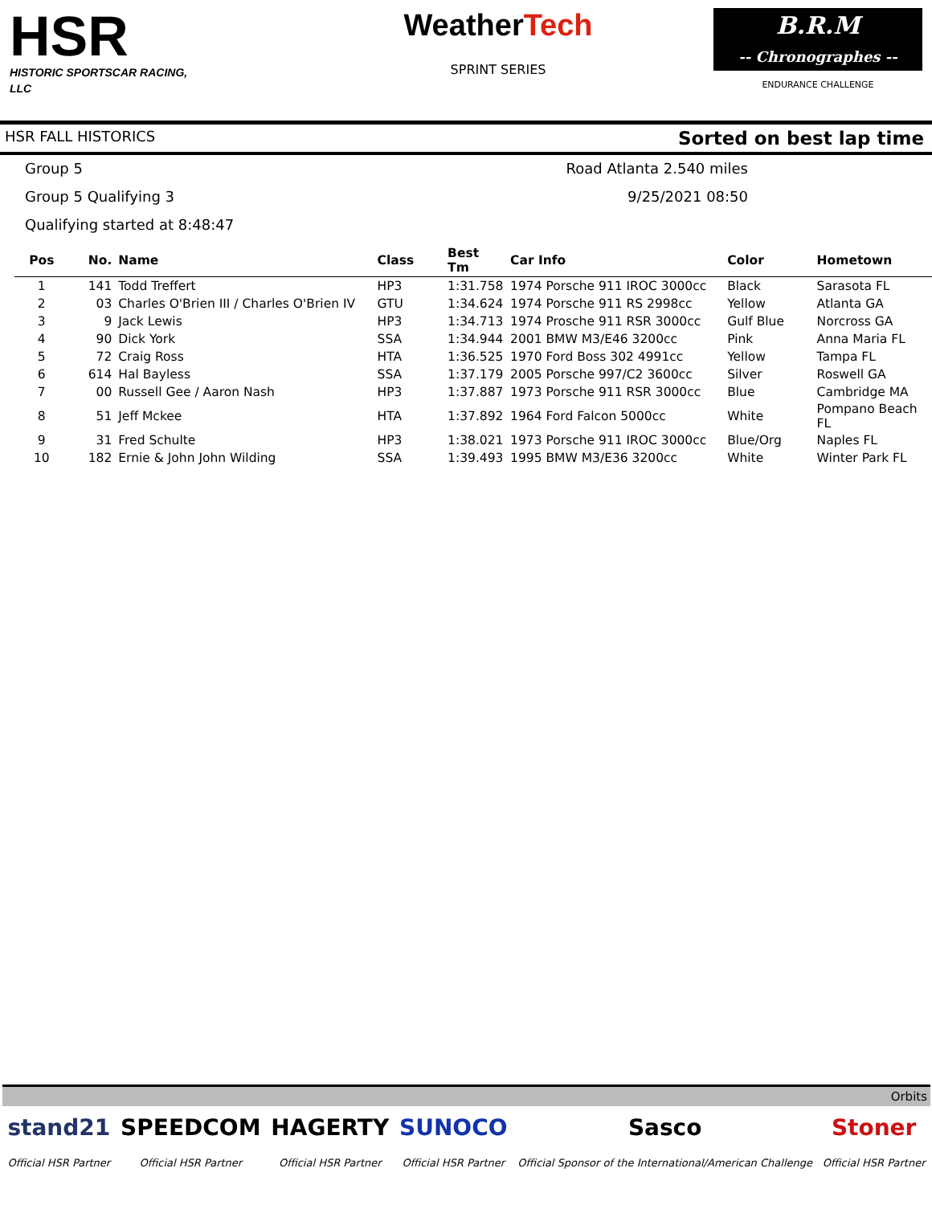HSR
HISTORIC SPORTSCAR RACING, LLC
WeatherTech
SPRINT SERIES
B.R.M
-- Chronographes --
ENDURANCE CHALLENGE
HSR FALL HISTORICS Sorted on best lap time
Group 5
Road Atlanta 2.540 miles
Group 5 Qualifying 3
9/25/2021 08:50
Qualifying started at 8:48:47
| Pos | No. | Name | Class | Best Tm | Car Info | Color | Hometown |
| --- | --- | --- | --- | --- | --- | --- | --- |
| 1 | 141 | Todd Treffert | HP3 | 1:31.758 | 1974 Porsche 911 IROC 3000cc | Black | Sarasota FL |
| 2 | 03 | Charles O'Brien III / Charles O'Brien IV | GTU | 1:34.624 | 1974 Porsche 911 RS 2998cc | Yellow | Atlanta GA |
| 3 | 9 | Jack Lewis | HP3 | 1:34.713 | 1974 Prosche 911 RSR 3000cc | Gulf Blue | Norcross GA |
| 4 | 90 | Dick York | SSA | 1:34.944 | 2001 BMW M3/E46 3200cc | Pink | Anna Maria FL |
| 5 | 72 | Craig Ross | HTA | 1:36.525 | 1970 Ford Boss 302 4991cc | Yellow | Tampa FL |
| 6 | 614 | Hal Bayless | SSA | 1:37.179 | 2005 Porsche 997/C2 3600cc | Silver | Roswell GA |
| 7 | 00 | Russell Gee / Aaron Nash | HP3 | 1:37.887 | 1973 Porsche 911 RSR 3000cc | Blue | Cambridge MA |
| 8 | 51 | Jeff Mckee | HTA | 1:37.892 | 1964 Ford Falcon 5000cc | White | Pompano Beach FL |
| 9 | 31 | Fred Schulte | HP3 | 1:38.021 | 1973 Porsche 911 IROC 3000cc | Blue/Org | Naples FL |
| 10 | 182 | Ernie & John John Wilding | SSA | 1:39.493 | 1995 BMW M3/E36 3200cc | White | Winter Park FL |
Orbits
stand21
Official HSR Partner
SPEEDCOM
Official HSR Partner
HAGERTY
Official HSR Partner
SUNOCO
Official HSR Partner
Sasco
Official Sponsor of the International/American Challenge
Stoner
Official HSR Partner